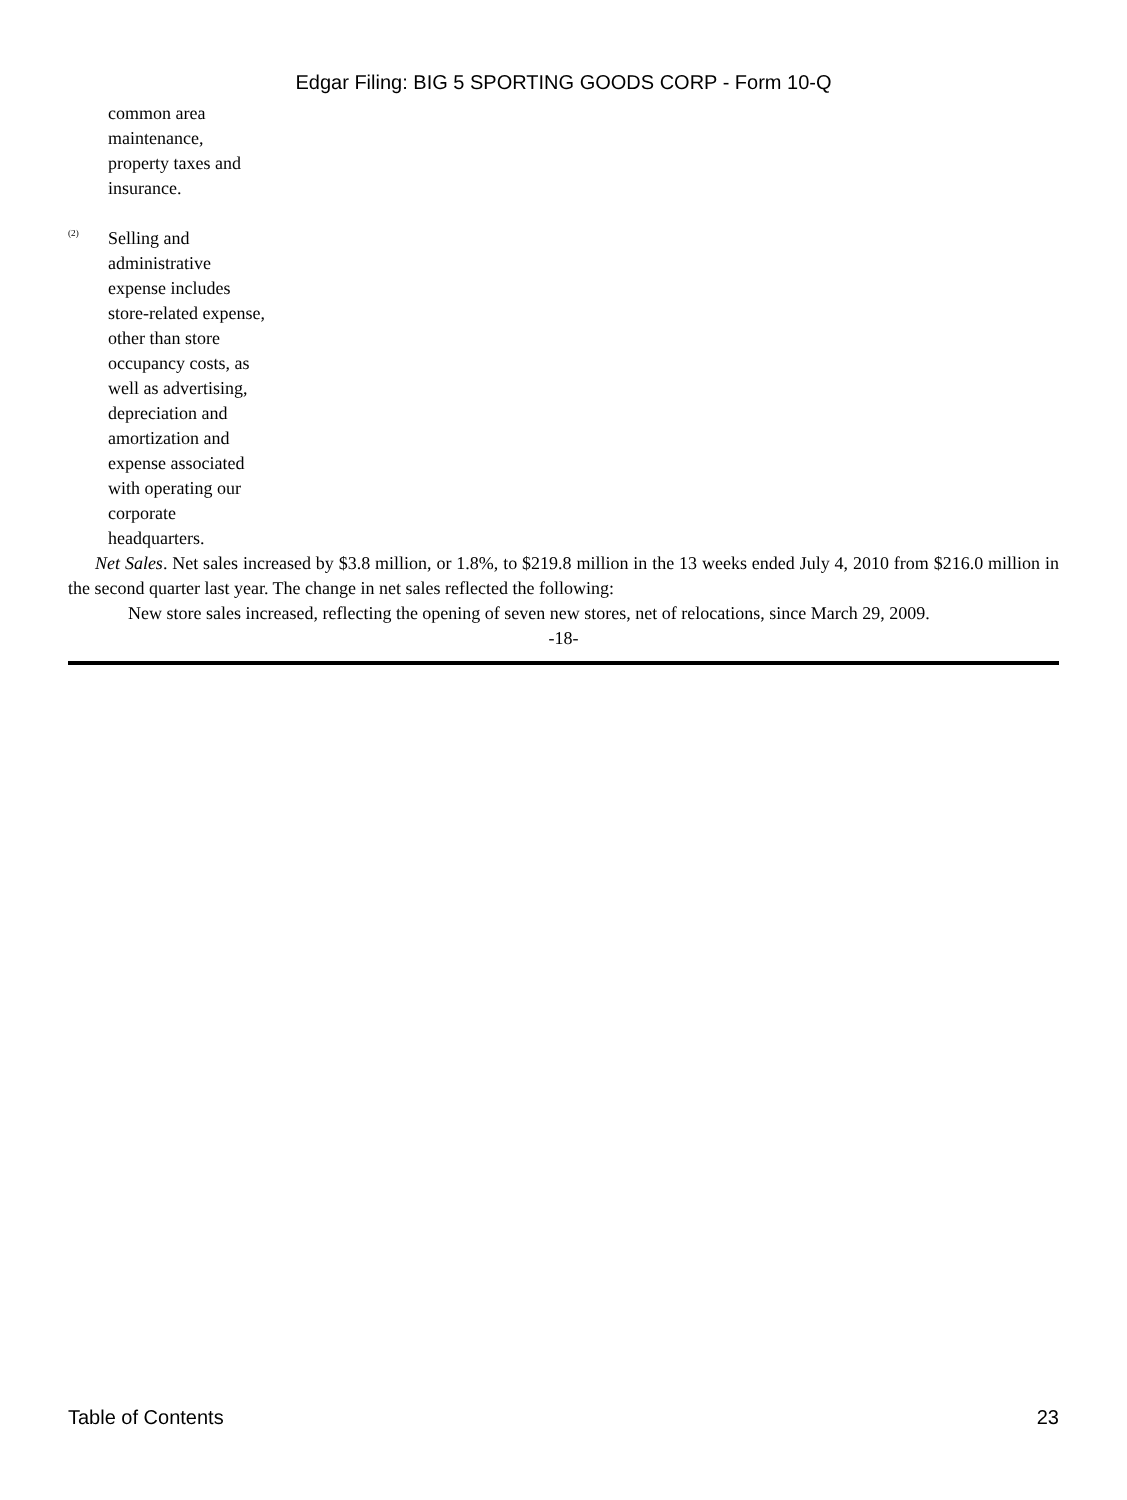Edgar Filing: BIG 5 SPORTING GOODS CORP - Form 10-Q
common area maintenance, property taxes and insurance.
<sup>(2)</sup>
Selling and administrative expense includes store-related expense, other than store occupancy costs, as well as advertising, depreciation and amortization and expense associated with operating our corporate headquarters.
Net Sales. Net sales increased by $3.8 million, or 1.8%, to $219.8 million in the 13 weeks ended July 4, 2010 from $216.0 million in the second quarter last year. The change in net sales reflected the following:
New store sales increased, reflecting the opening of seven new stores, net of relocations, since March 29, 2009.
-18-
Table of Contents 23